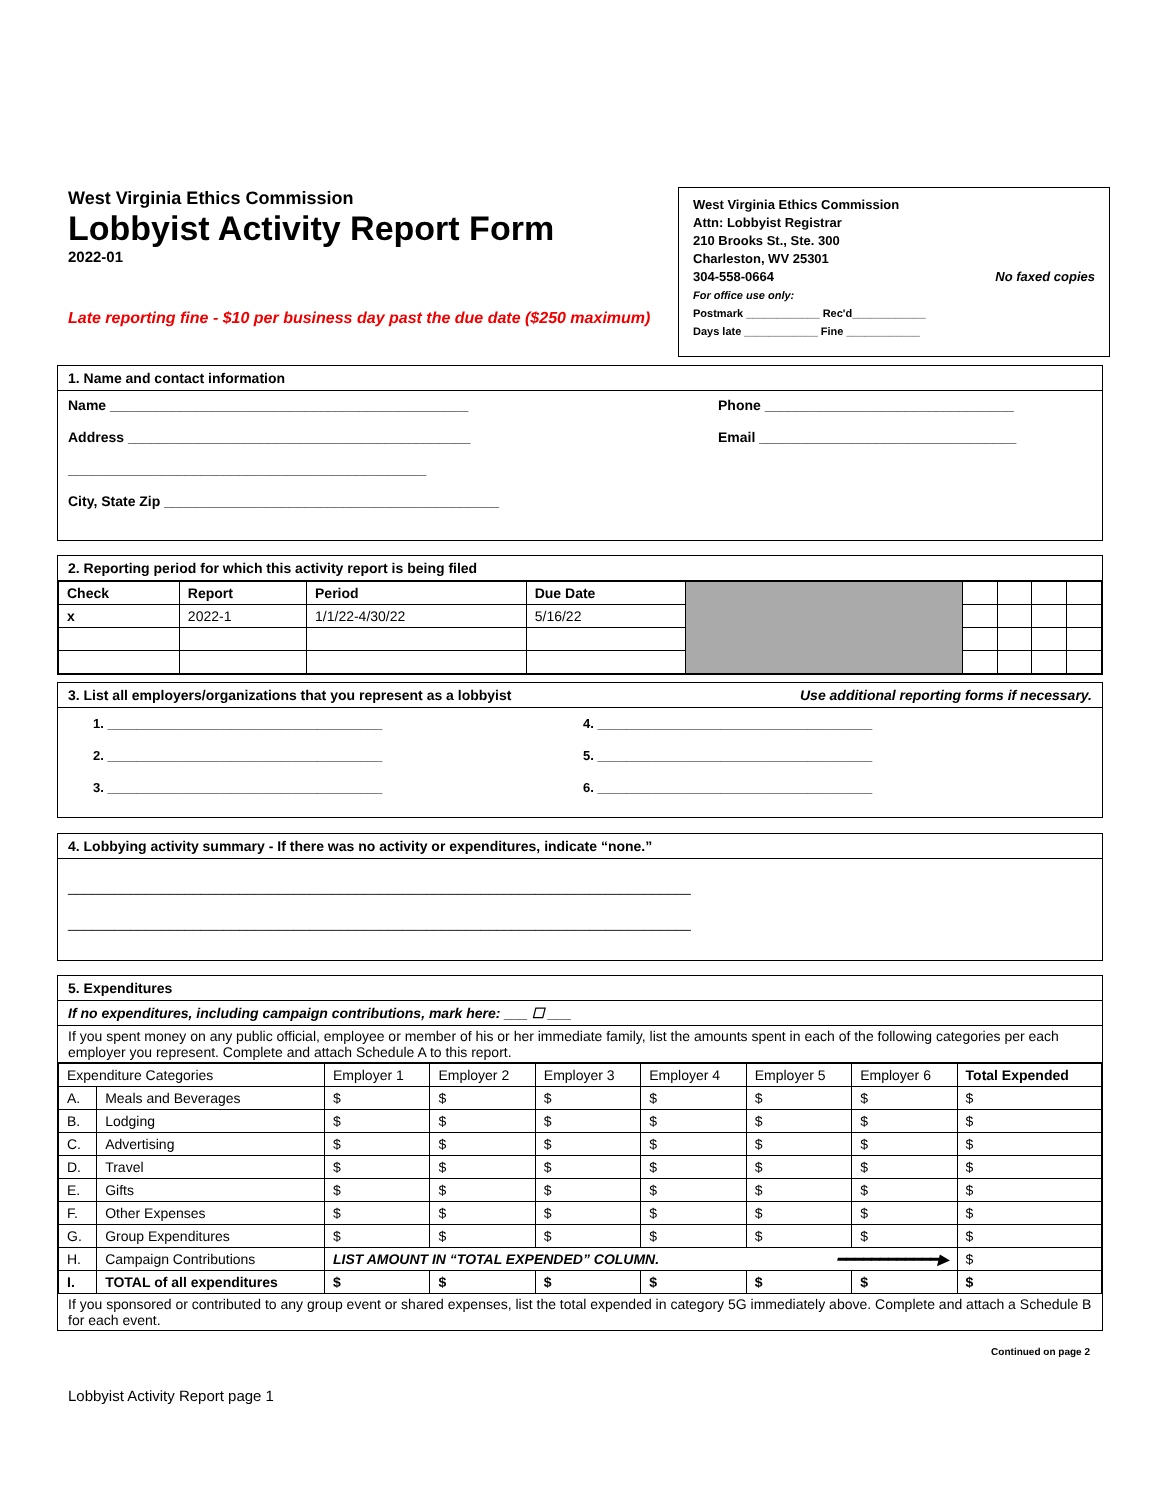West Virginia Ethics Commission
Lobbyist Activity Report Form
2022-01
Late reporting fine - $10 per business day past the due date ($250 maximum)
West Virginia Ethics Commission
Attn: Lobbyist Registrar
210 Brooks St., Ste. 300
Charleston, WV 25301
304-558-0664 No faxed copies
For office use only:
Postmark ____________ Rec'd____________
Days late ____________ Fine ____________
1. Name and contact information
Name ______________________________________________
Address ____________________________________________
______________________________________________
City, State Zip ___________________________________________
Phone ________________________________
Email _________________________________
2. Reporting period for which this activity report is being filed
| Check | Report | Period | Due Date | | | | | |
| x | 2022-1 | 1/1/22-4/30/22 | 5/16/22 | | | | | |
3. List all employers/organizations that you represent as a lobbyist Use additional reporting forms if necessary.
1. ______________________________________
2. ______________________________________
3. ______________________________________
4. ______________________________________
5. ______________________________________
6. ______________________________________
4. Lobbying activity summary - If there was no activity or expenditures, indicate “none.”
________________________________________________________________________________
________________________________________________________________________________
5. Expenditures
If no expenditures, including campaign contributions, mark here: ___ ☐ ___
If you spent money on any public official, employee or member of his or her immediate family, list the amounts spent in each of the following categories per each employer you represent. Complete and attach Schedule A to this report.
| Expenditure Categories | | Employer 1 | Employer 2 | Employer 3 | Employer 4 | Employer 5 | Employer 6 | Total Expended |
| A. | Meals and Beverages | $ | $ | $ | $ | $ | $ | $ |
| B. | Lodging | $ | $ | $ | $ | $ | $ | $ |
| C. | Advertising | $ | $ | $ | $ | $ | $ | $ |
| D. | Travel | $ | $ | $ | $ | $ | $ | $ |
| E. | Gifts | $ | $ | $ | $ | $ | $ | $ |
| F. | Other Expenses | $ | $ | $ | $ | $ | $ | $ |
| G. | Group Expenditures | $ | $ | $ | $ | $ | $ | $ |
| H. | Campaign Contributions | LIST AMOUNT IN “TOTAL EXPENDED” COLUMN. ━━━━━━━━━━━━▶ | | | | | | $ |
| I. | TOTAL of all expenditures | $ | $ | $ | $ | $ | $ | $ |
If you sponsored or contributed to any group event or shared expenses, list the total expended in category 5G immediately above. Complete and attach a Schedule B for each event.
Continued on page 2
Lobbyist Activity Report page 1